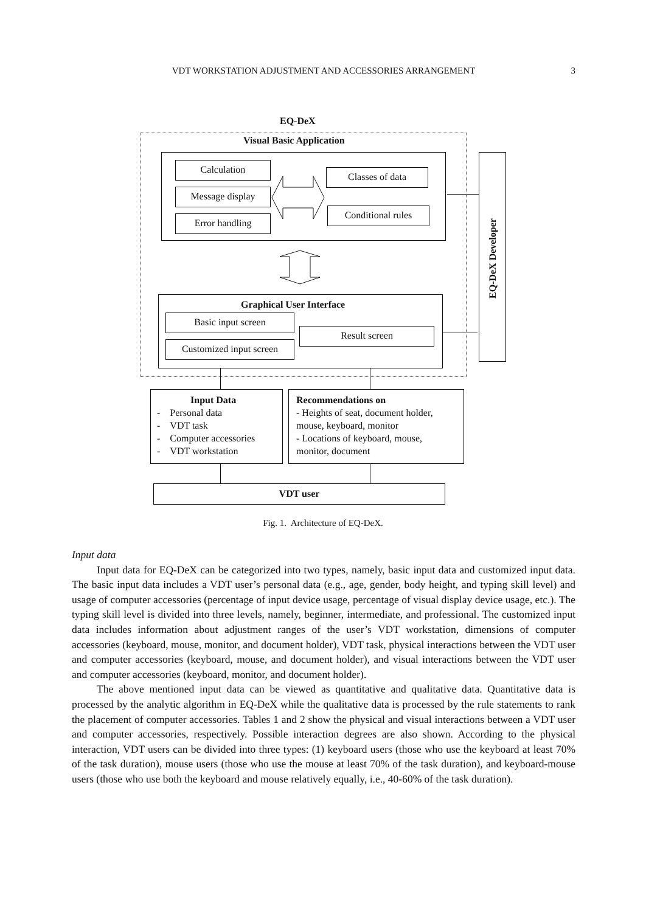VDT WORKSTATION ADJUSTMENT AND ACCESSORIES ARRANGEMENT
3
EQ-DeX
Visual Basic Application
Calculation
Message display
Error handling
Classes of data
Conditional rules
Graphical User Interface
Basic input screen
Customized input screen
Result screen
EQ-DeX Developer
Input Data
- Personal data
- VDT task
- Computer accessories
- VDT workstation
Recommendations on
- Heights of seat, document holder, mouse, keyboard, monitor
- Locations of keyboard, mouse, monitor, document
VDT user
Fig. 1. Architecture of EQ-DeX.
Input data
Input data for EQ-DeX can be categorized into two types, namely, basic input data and customized input data. The basic input data includes a VDT user’s personal data (e.g., age, gender, body height, and typing skill level) and usage of computer accessories (percentage of input device usage, percentage of visual display device usage, etc.). The typing skill level is divided into three levels, namely, beginner, intermediate, and professional. The customized input data includes information about adjustment ranges of the user’s VDT workstation, dimensions of computer accessories (keyboard, mouse, monitor, and document holder), VDT task, physical interactions between the VDT user and computer accessories (keyboard, mouse, and document holder), and visual interactions between the VDT user and computer accessories (keyboard, monitor, and document holder).
The above mentioned input data can be viewed as quantitative and qualitative data. Quantitative data is processed by the analytic algorithm in EQ-DeX while the qualitative data is processed by the rule statements to rank the placement of computer accessories. Tables 1 and 2 show the physical and visual interactions between a VDT user and computer accessories, respectively. Possible interaction degrees are also shown. According to the physical interaction, VDT users can be divided into three types: (1) keyboard users (those who use the keyboard at least 70% of the task duration), mouse users (those who use the mouse at least 70% of the task duration), and keyboard-mouse users (those who use both the keyboard and mouse relatively equally, i.e., 40-60% of the task duration).